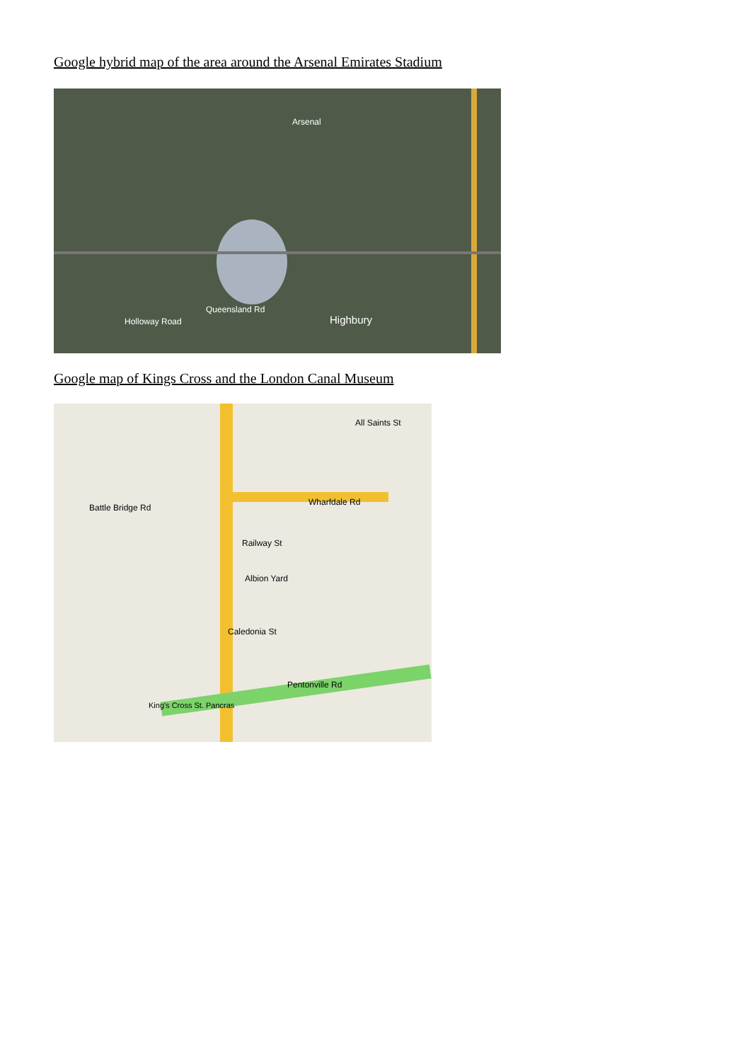Google hybrid map of the area around the Arsenal Emirates Stadium
Arsenal
Highbury Holloway Road
Queensland Rd
Google map of Kings Cross and the London Canal Museum
Wharfdale Rd
Railway St
Albion Yard
Caledonia St
Pentonville Rd
All Saints St
King's Cross St. Pancras
Battle Bridge Rd